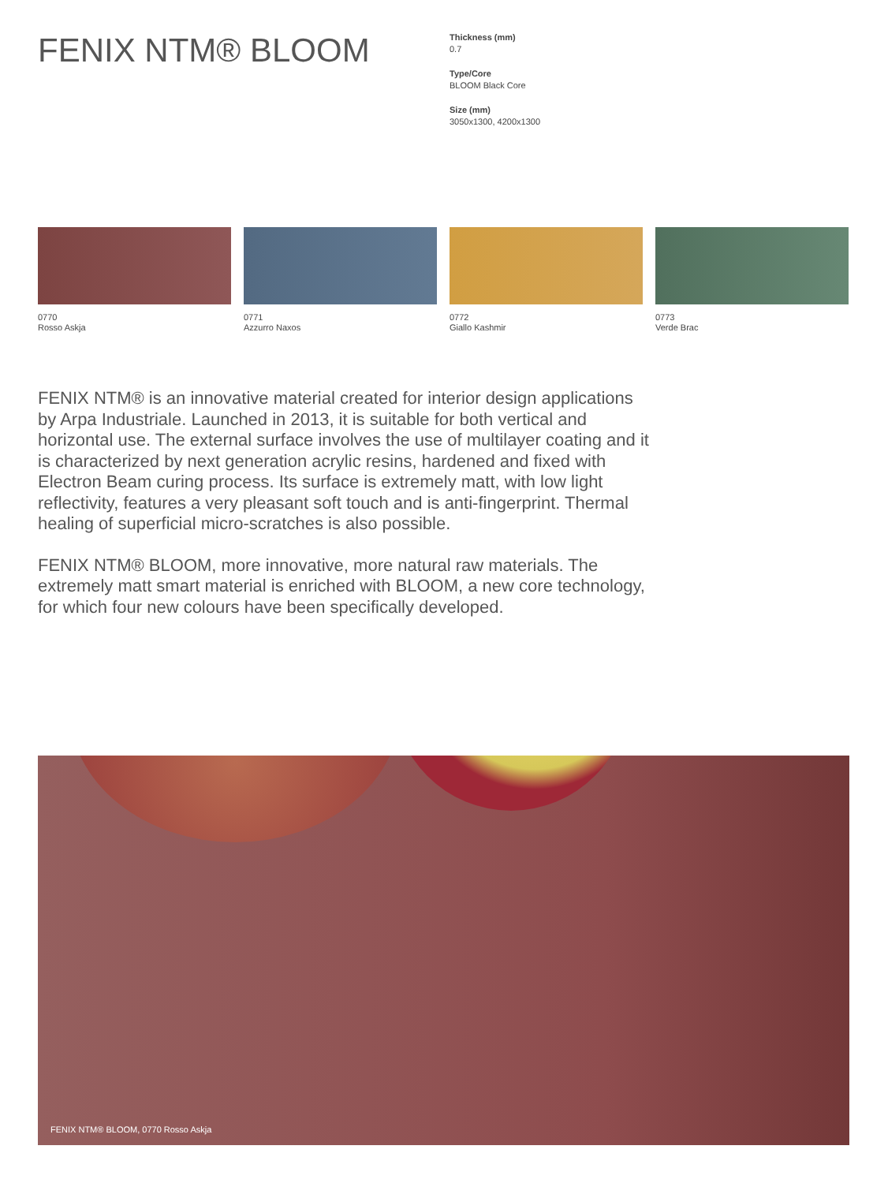FENIX NTM® BLOOM
Thickness (mm)
0.7
Type/Core
BLOOM Black Core
Size (mm)
3050x1300, 4200x1300
0770
Rosso Askja
0771
Azzurro Naxos
0772
Giallo Kashmir
0773
Verde Brac
FENIX NTM® is an innovative material created for interior design applications by Arpa Industriale. Launched in 2013, it is suitable for both vertical and horizontal use. The external surface involves the use of multilayer coating and it is characterized by next generation acrylic resins, hardened and fixed with Electron Beam curing process. Its surface is extremely matt, with low light reflectivity, features a very pleasant soft touch and is anti-fingerprint. Thermal healing of superficial micro-scratches is also possible.
FENIX NTM® BLOOM, more innovative, more natural raw materials. The extremely matt smart material is enriched with BLOOM, a new core technology, for which four new colours have been specifically developed.
FENIX NTM® BLOOM, 0770 Rosso Askja